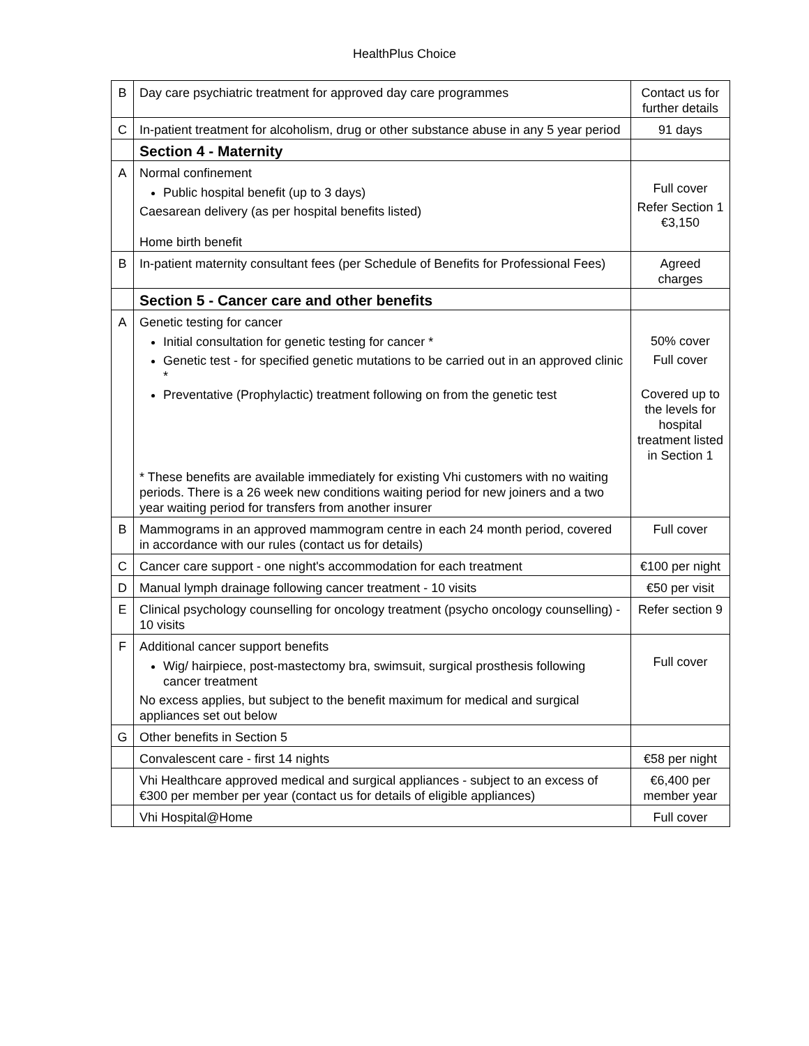HealthPlus Choice
| B | Day care psychiatric treatment for approved day care programmes | Contact us for further details |
| C | In-patient treatment for alcoholism, drug or other substance abuse in any 5 year period | 91 days |
| | Section 4 - Maternity | |
| A | Normal confinement Public hospital benefit (up to 3 days) Caesarean delivery (as per hospital benefits listed) Home birth benefit | Full cover Refer Section 1 €3,150 |
| B | In-patient maternity consultant fees (per Schedule of Benefits for Professional Fees) | Agreed charges |
| | Section 5 - Cancer care and other benefits | |
| A | Genetic testing for cancer Initial consultation for genetic testing for cancer * Genetic test - for specified genetic mutations to be carried out in an approved clinic * Preventative (Prophylactic) treatment following on from the genetic test * These benefits are available immediately for existing Vhi customers with no waiting periods. There is a 26 week new conditions waiting period for new joiners and a two year waiting period for transfers from another insurer | 50% cover Full cover Covered up to the levels for hospital treatment listed in Section 1 |
| B | Mammograms in an approved mammogram centre in each 24 month period, covered in accordance with our rules (contact us for details) | Full cover |
| C | Cancer care support - one night's accommodation for each treatment | €100 per night |
| D | Manual lymph drainage following cancer treatment - 10 visits | €50 per visit |
| E | Clinical psychology counselling for oncology treatment (psycho oncology counselling) - 10 visits | Refer section 9 |
| F | Additional cancer support benefits Wig/ hairpiece, post-mastectomy bra, swimsuit, surgical prosthesis following cancer treatment No excess applies, but subject to the benefit maximum for medical and surgical appliances set out below | Full cover |
| G | Other benefits in Section 5 | |
| | Convalescent care - first 14 nights | €58 per night |
| | Vhi Healthcare approved medical and surgical appliances - subject to an excess of €300 per member per year (contact us for details of eligible appliances) | €6,400 per member year |
| | Vhi Hospital@Home | Full cover |